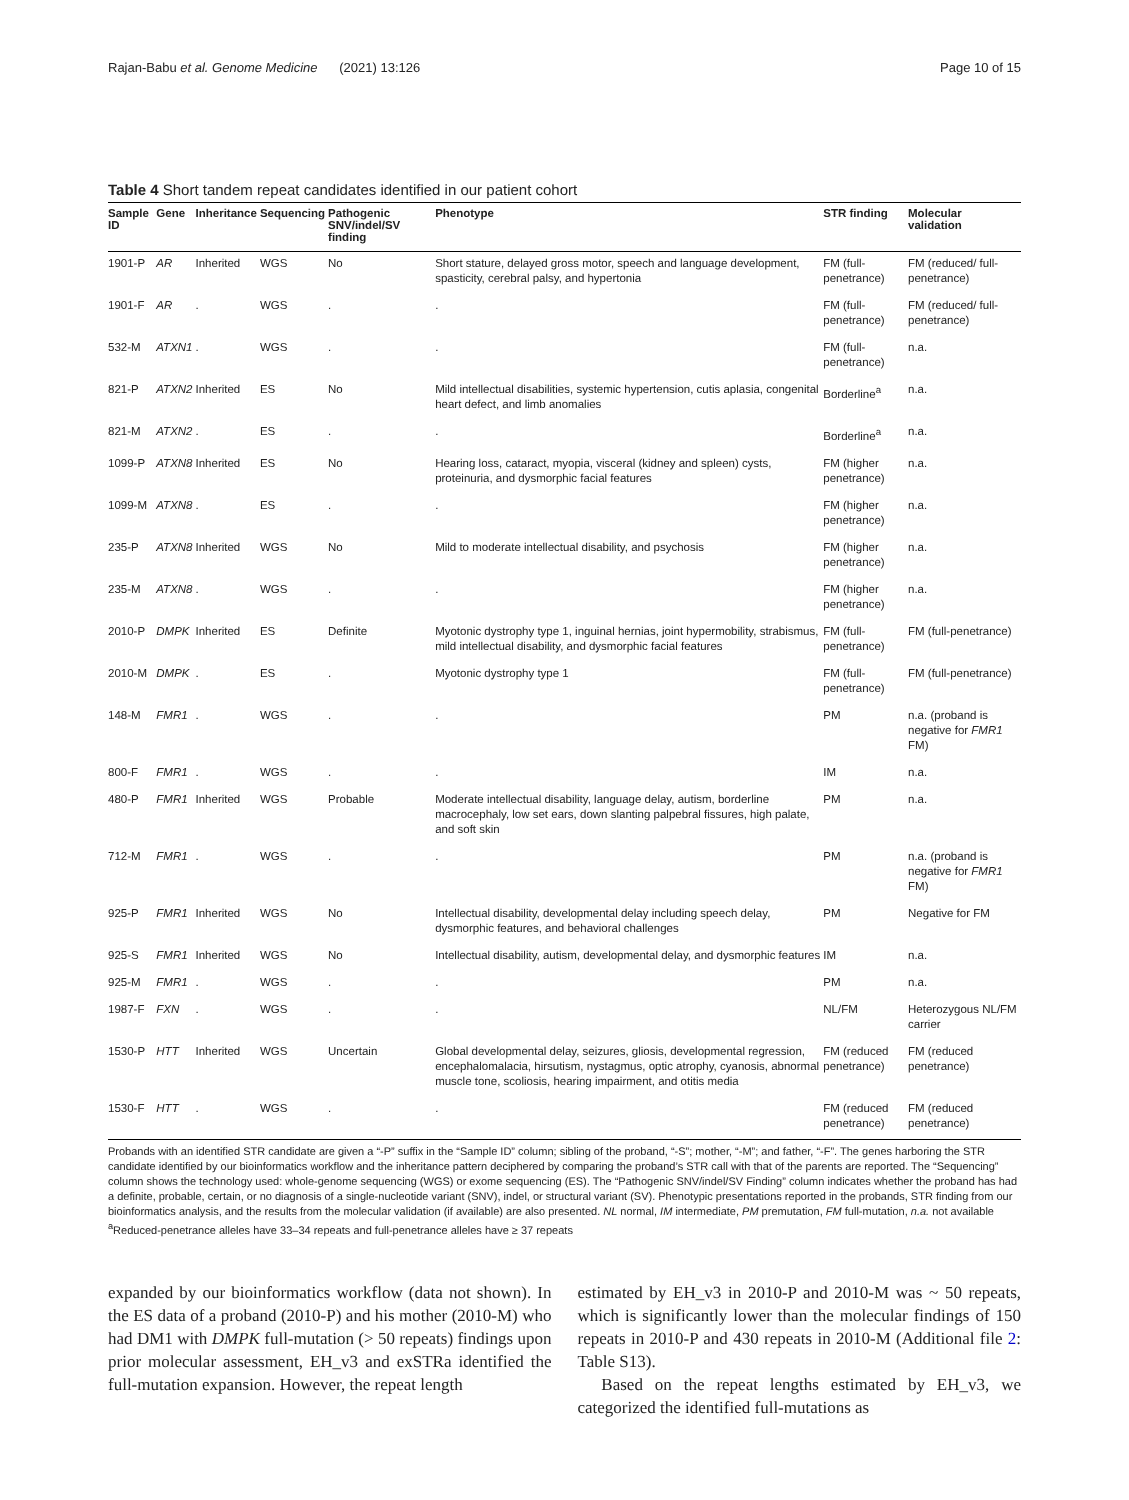Rajan-Babu et al. Genome Medicine (2021) 13:126 Page 10 of 15
Table 4 Short tandem repeat candidates identified in our patient cohort
| Sample ID | Gene | Inheritance | Sequencing | Pathogenic SNV/indel/SV finding | Phenotype | STR finding | Molecular validation |
| --- | --- | --- | --- | --- | --- | --- | --- |
| 1901-P | AR | Inherited | WGS | No | Short stature, delayed gross motor, speech and language development, spasticity, cerebral palsy, and hypertonia | FM (full-penetrance) | FM (reduced/ full-penetrance) |
| 1901-F | AR | . | WGS | . | . | FM (full-penetrance) | FM (reduced/ full-penetrance) |
| 532-M | ATXN1 | . | WGS | . | . | FM (full-penetrance) | n.a. |
| 821-P | ATXN2 | Inherited | ES | No | Mild intellectual disabilities, systemic hypertension, cutis aplasia, congenital heart defect, and limb anomalies | Borderline<sup>a</sup> | n.a. |
| 821-M | ATXN2 | . | ES | . | . | Borderline<sup>a</sup> | n.a. |
| 1099-P | ATXN8 | Inherited | ES | No | Hearing loss, cataract, myopia, visceral (kidney and spleen) cysts, proteinuria, and dysmorphic facial features | FM (higher penetrance) | n.a. |
| 1099-M | ATXN8 | . | ES | . | . | FM (higher penetrance) | n.a. |
| 235-P | ATXN8 | Inherited | WGS | No | Mild to moderate intellectual disability, and psychosis | FM (higher penetrance) | n.a. |
| 235-M | ATXN8 | . | WGS | . | . | FM (higher penetrance) | n.a. |
| 2010-P | DMPK | Inherited | ES | Definite | Myotonic dystrophy type 1, inguinal hernias, joint hypermobility, strabismus, mild intellectual disability, and dysmorphic facial features | FM (full-penetrance) | FM (full-penetrance) |
| 2010-M | DMPK | . | ES | . | Myotonic dystrophy type 1 | FM (full-penetrance) | FM (full-penetrance) |
| 148-M | FMR1 | . | WGS | . | . | PM | n.a. (proband is negative for FMR1 FM) |
| 800-F | FMR1 | . | WGS | . | . | IM | n.a. |
| 480-P | FMR1 | Inherited | WGS | Probable | Moderate intellectual disability, language delay, autism, borderline macrocephaly, low set ears, down slanting palpebral fissures, high palate, and soft skin | PM | n.a. |
| 712-M | FMR1 | . | WGS | . | . | PM | n.a. (proband is negative for FMR1 FM) |
| 925-P | FMR1 | Inherited | WGS | No | Intellectual disability, developmental delay including speech delay, dysmorphic features, and behavioral challenges | PM | Negative for FM |
| 925-S | FMR1 | Inherited | WGS | No | Intellectual disability, autism, developmental delay, and dysmorphic features | IM | n.a. |
| 925-M | FMR1 | . | WGS | . | . | PM | n.a. |
| 1987-F | FXN | . | WGS | . | . | NL/FM | Heterozygous NL/FM carrier |
| 1530-P | HTT | Inherited | WGS | Uncertain | Global developmental delay, seizures, gliosis, developmental regression, encephalomalacia, hirsutism, nystagmus, optic atrophy, cyanosis, abnormal muscle tone, scoliosis, hearing impairment, and otitis media | FM (reduced penetrance) | FM (reduced penetrance) |
| 1530-F | HTT | . | WGS | . | . | FM (reduced penetrance) | FM (reduced penetrance) |
Probands with an identified STR candidate are given a “-P” suffix in the “Sample ID” column; sibling of the proband, “-S”; mother, “-M”; and father, “-F”. The genes harboring the STR candidate identified by our bioinformatics workflow and the inheritance pattern deciphered by comparing the proband’s STR call with that of the parents are reported. The “Sequencing” column shows the technology used: whole-genome sequencing (WGS) or exome sequencing (ES). The “Pathogenic SNV/indel/SV Finding” column indicates whether the proband has had a definite, probable, certain, or no diagnosis of a single-nucleotide variant (SNV), indel, or structural variant (SV). Phenotypic presentations reported in the probands, STR finding from our bioinformatics analysis, and the results from the molecular validation (if available) are also presented. NL normal, IM intermediate, PM premutation, FM full-mutation, n.a. not available
<sup>a</sup> Reduced-penetrance alleles have 33–34 repeats and full-penetrance alleles have ≥ 37 repeats
expanded by our bioinformatics workflow (data not shown). In the ES data of a proband (2010-P) and his mother (2010-M) who had DM1 with DMPK full-mutation (> 50 repeats) findings upon prior molecular assessment, EH_v3 and exSTRa identified the full-mutation expansion. However, the repeat length
estimated by EH_v3 in 2010-P and 2010-M was ~ 50 repeats, which is significantly lower than the molecular findings of 150 repeats in 2010-P and 430 repeats in 2010-M (Additional file 2: Table S13).
Based on the repeat lengths estimated by EH_v3, we categorized the identified full-mutations as